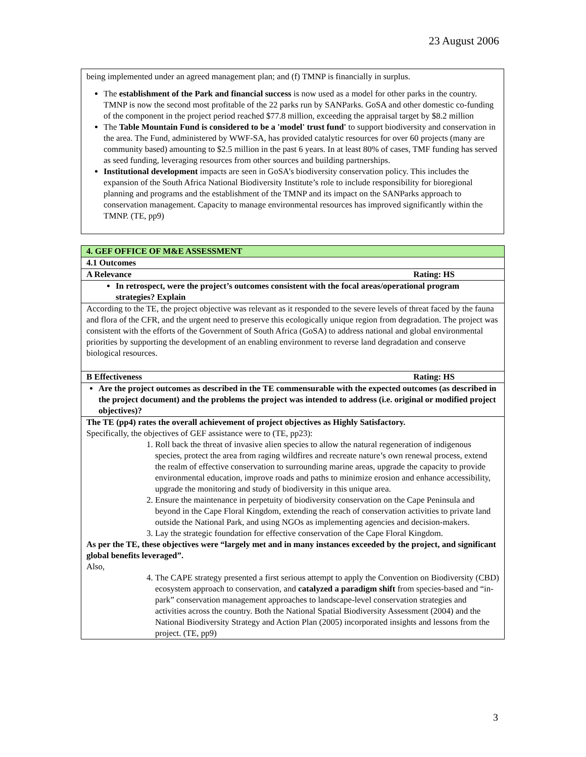23 August 2006
being implemented under an agreed management plan; and (f) TMNP is financially in surplus.
The establishment of the Park and financial success is now used as a model for other parks in the country. TMNP is now the second most profitable of the 22 parks run by SANParks. GoSA and other domestic co-funding of the component in the project period reached $77.8 million, exceeding the appraisal target by $8.2 million
The Table Mountain Fund is considered to be a 'model' trust fund' to support biodiversity and conservation in the area. The Fund, administered by WWF-SA, has provided catalytic resources for over 60 projects (many are community based) amounting to $2.5 million in the past 6 years. In at least 80% of cases, TMF funding has served as seed funding, leveraging resources from other sources and building partnerships.
Institutional development impacts are seen in GoSA’s biodiversity conservation policy. This includes the expansion of the South Africa National Biodiversity Institute’s role to include responsibility for bioregional planning and programs and the establishment of the TMNP and its impact on the SANParks approach to conservation management. Capacity to manage environmental resources has improved significantly within the TMNP. (TE, pp9)
| 4. GEF OFFICE OF M&E ASSESSMENT |
| 4.1 Outcomes |
| A Relevance Rating: HS |
| In retrospect, were the project’s outcomes consistent with the focal areas/operational program strategies? Explain |
| According to the TE, the project objective was relevant as it responded to the severe levels of threat faced by the fauna and flora of the CFR, and the urgent need to preserve this ecologically unique region from degradation. The project was consistent with the efforts of the Government of South Africa (GoSA) to address national and global environmental priorities by supporting the development of an enabling environment to reverse land degradation and conserve biological resources. |
| B Effectiveness Rating: HS |
| Are the project outcomes as described in the TE commensurable with the expected outcomes (as described in the project document) and the problems the project was intended to address (i.e. original or modified project objectives)? |
| The TE (pp4) rates the overall achievement of project objectives as Highly Satisfactory. Specifically, the objectives of GEF assistance were to (TE, pp23): 1. Roll back the threat of invasive alien species to allow the natural regeneration of indigenous species, protect the area from raging wildfires and recreate nature’s own renewal process, extend the realm of effective conservation to surrounding marine areas, upgrade the capacity to provide environmental education, improve roads and paths to minimize erosion and enhance accessibility, upgrade the monitoring and study of biodiversity in this unique area. 2. Ensure the maintenance in perpetuity of biodiversity conservation on the Cape Peninsula and beyond in the Cape Floral Kingdom, extending the reach of conservation activities to private land outside the National Park, and using NGOs as implementing agencies and decision-makers. 3. Lay the strategic foundation for effective conservation of the Cape Floral Kingdom. As per the TE, these objectives were “largely met and in many instances exceeded by the project, and significant global benefits leveraged”. Also, 4. The CAPE strategy presented a first serious attempt to apply the Convention on Biodiversity (CBD) ecosystem approach to conservation, and catalyzed a paradigm shift from species-based and “in-park” conservation management approaches to landscape-level conservation strategies and activities across the country. Both the National Spatial Biodiversity Assessment (2004) and the National Biodiversity Strategy and Action Plan (2005) incorporated insights and lessons from the project. (TE, pp9) |
3